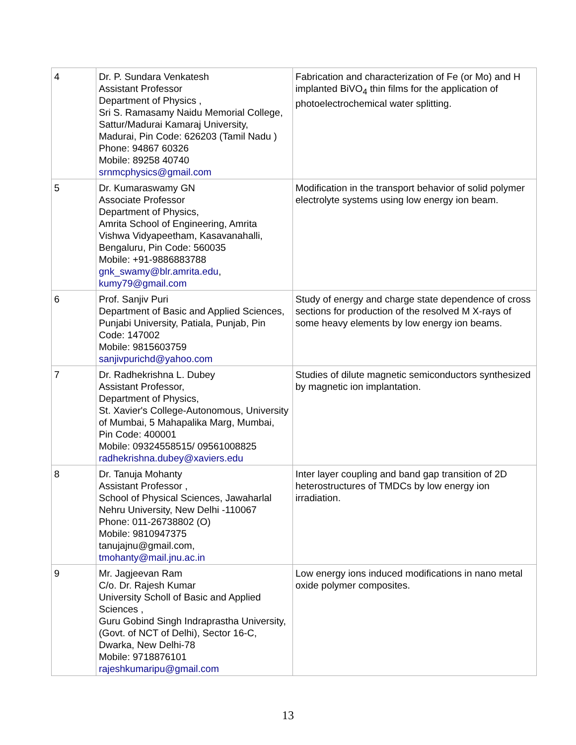| 4 | Dr. P. Sundara Venkatesh Assistant Professor Department of Physics , Sri S. Ramasamy Naidu Memorial College, Sattur/Madurai Kamaraj University, Madurai, Pin Code: 626203 (Tamil Nadu ) Phone: 94867 60326 Mobile: 89258 40740 srnmcphysics@gmail.com | Fabrication and characterization of Fe (or Mo) and H implanted BiVO<sub>4</sub> thin films for the application of photoelectrochemical water splitting. |
| 5 | Dr. Kumaraswamy GN Associate Professor Department of Physics, Amrita School of Engineering, Amrita Vishwa Vidyapeetham, Kasavanahalli, Bengaluru, Pin Code: 560035 Mobile: +91-9886883788 gnk_swamy@blr.amrita.edu , kumy79@gmail.com | Modification in the transport behavior of solid polymer electrolyte systems using low energy ion beam. |
| 6 | Prof. Sanjiv Puri Department of Basic and Applied Sciences, Punjabi University, Patiala, Punjab, Pin Code: 147002 Mobile: 9815603759 sanjivpurichd@yahoo.com | Study of energy and charge state dependence of cross sections for production of the resolved M X-rays of some heavy elements by low energy ion beams. |
| 7 | Dr. Radhekrishna L. Dubey Assistant Professor, Department of Physics, St. Xavier's College-Autonomous, University of Mumbai, 5 Mahapalika Marg, Mumbai, Pin Code: 400001 Mobile: 09324558515/ 09561008825 radhekrishna.dubey@xaviers.edu | Studies of dilute magnetic semiconductors synthesized by magnetic ion implantation. |
| 8 | Dr. Tanuja Mohanty Assistant Professor , School of Physical Sciences, Jawaharlal Nehru University, New Delhi -110067 Phone: 011-26738802 (O) Mobile: 9810947375 tanujajnu@gmail.com, tmohanty@mail.jnu.ac.in | Inter layer coupling and band gap transition of 2D heterostructures of TMDCs by low energy ion irradiation. |
| 9 | Mr. Jagjeevan Ram C/o. Dr. Rajesh Kumar University Scholl of Basic and Applied Sciences , Guru Gobind Singh Indraprastha University, (Govt. of NCT of Delhi), Sector 16-C, Dwarka, New Delhi-78 Mobile: 9718876101 rajeshkumaripu@gmail.com | Low energy ions induced modifications in nano metal oxide polymer composites. |
13